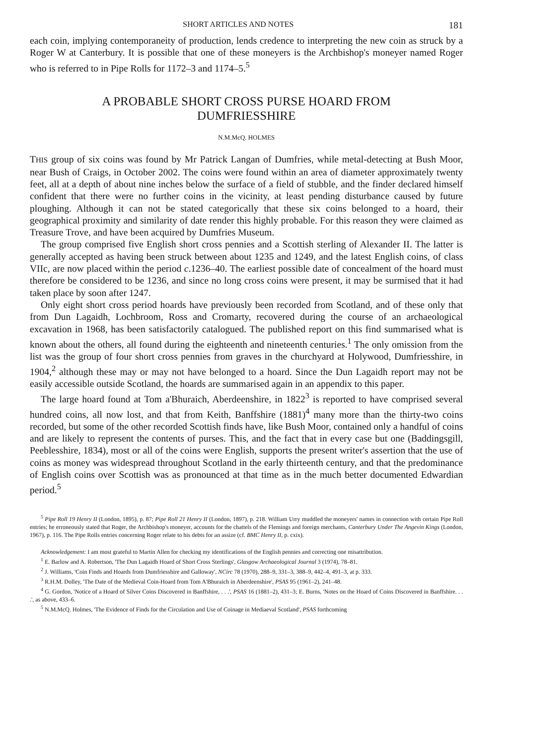SHORT ARTICLES AND NOTES 181
each coin, implying contemporaneity of production, lends credence to interpreting the new coin as struck by a Roger W at Canterbury. It is possible that one of these moneyers is the Archbishop's moneyer named Roger who is referred to in Pipe Rolls for 1172–3 and 1174–5.<sup>5</sup>
A PROBABLE SHORT CROSS PURSE HOARD FROM
DUMFRIESSHIRE
N.M.McQ. HOLMES
THIS group of six coins was found by Mr Patrick Langan of Dumfries, while metal-detecting at Bush Moor, near Bush of Craigs, in October 2002. The coins were found within an area of diameter approximately twenty feet, all at a depth of about nine inches below the surface of a field of stubble, and the finder declared himself confident that there were no further coins in the vicinity, at least pending disturbance caused by future ploughing. Although it can not be stated categorically that these six coins belonged to a hoard, their geographical proximity and similarity of date render this highly probable. For this reason they were claimed as Treasure Trove, and have been acquired by Dumfries Museum.
The group comprised five English short cross pennies and a Scottish sterling of Alexander II. The latter is generally accepted as having been struck between about 1235 and 1249, and the latest English coins, of class VIIc, are now placed within the period c.1236–40. The earliest possible date of concealment of the hoard must therefore be considered to be 1236, and since no long cross coins were present, it may be surmised that it had taken place by soon after 1247.
Only eight short cross period hoards have previously been recorded from Scotland, and of these only that from Dun Lagaidh, Lochbroom, Ross and Cromarty, recovered during the course of an archaeological excavation in 1968, has been satisfactorily catalogued. The published report on this find summarised what is known about the others, all found during the eighteenth and nineteenth centuries.<sup>1</sup> The only omission from the list was the group of four short cross pennies from graves in the churchyard at Holywood, Dumfriesshire, in 1904,<sup>2</sup> although these may or may not have belonged to a hoard. Since the Dun Lagaidh report may not be easily accessible outside Scotland, the hoards are summarised again in an appendix to this paper.
The large hoard found at Tom a'Bhuraich, Aberdeenshire, in 1822<sup>3</sup> is reported to have comprised several hundred coins, all now lost, and that from Keith, Banffshire (1881)<sup>4</sup> many more than the thirty-two coins recorded, but some of the other recorded Scottish finds have, like Bush Moor, contained only a handful of coins and are likely to represent the contents of purses. This, and the fact that in every case but one (Baddingsgill, Peeblesshire, 1834), most or all of the coins were English, supports the present writer's assertion that the use of coins as money was widespread throughout Scotland in the early thirteenth century, and that the predominance of English coins over Scottish was as pronounced at that time as in the much better documented Edwardian period.<sup>5</sup>
<sup>5</sup> Pipe Roll 19 Henry II (London, 1895), p. 87; Pipe Roll 21 Henry II (London, 1897), p. 218. William Urry muddled the moneyers' names in connection with certain Pipe Roll entries; he erroneously stated that Roger, the Archbishop's moneyer, accounts for the chattels of the Flemings and foreign merchants, Canterbury Under The Angevin Kings (London, 1967), p. 116. The Pipe Rolls entries concerning Roger relate to his debts for an assize (cf. BMC Henry II, p. cxix).
Acknowledgement: I am most grateful to Martin Allen for checking my identifications of the English pennies and correcting one misattribution.
<sup>1</sup> E. Barlow and A. Robertson, 'The Dun Lagaidh Hoard of Short Cross Sterlings', Glasgow Archaeological Journal 3 (1974), 78–81.
<sup>2</sup> J. Williams, 'Coin Finds and Hoards from Dumfriesshire and Galloway', NCirc 78 (1970), 288–9, 331–3, 388–9, 442–4, 491–3, at p. 333.
<sup>3</sup> R.H.M. Dolley, 'The Date of the Medieval Coin-Hoard from Tom A'Bhuraich in Aberdeenshire', PSAS 95 (1961–2), 241–48.
<sup>4</sup> G. Gordon, 'Notice of a Hoard of Silver Coins Discovered in Banffshire, . . .', PSAS 16 (1881–2), 431–3; E. Burns, 'Notes on the Hoard of Coins Discovered in Banffshire. . . .', as above, 433–6.
<sup>5</sup> N.M.McQ. Holmes, 'The Evidence of Finds for the Circulation and Use of Coinage in Mediaeval Scotland', PSAS forthcoming